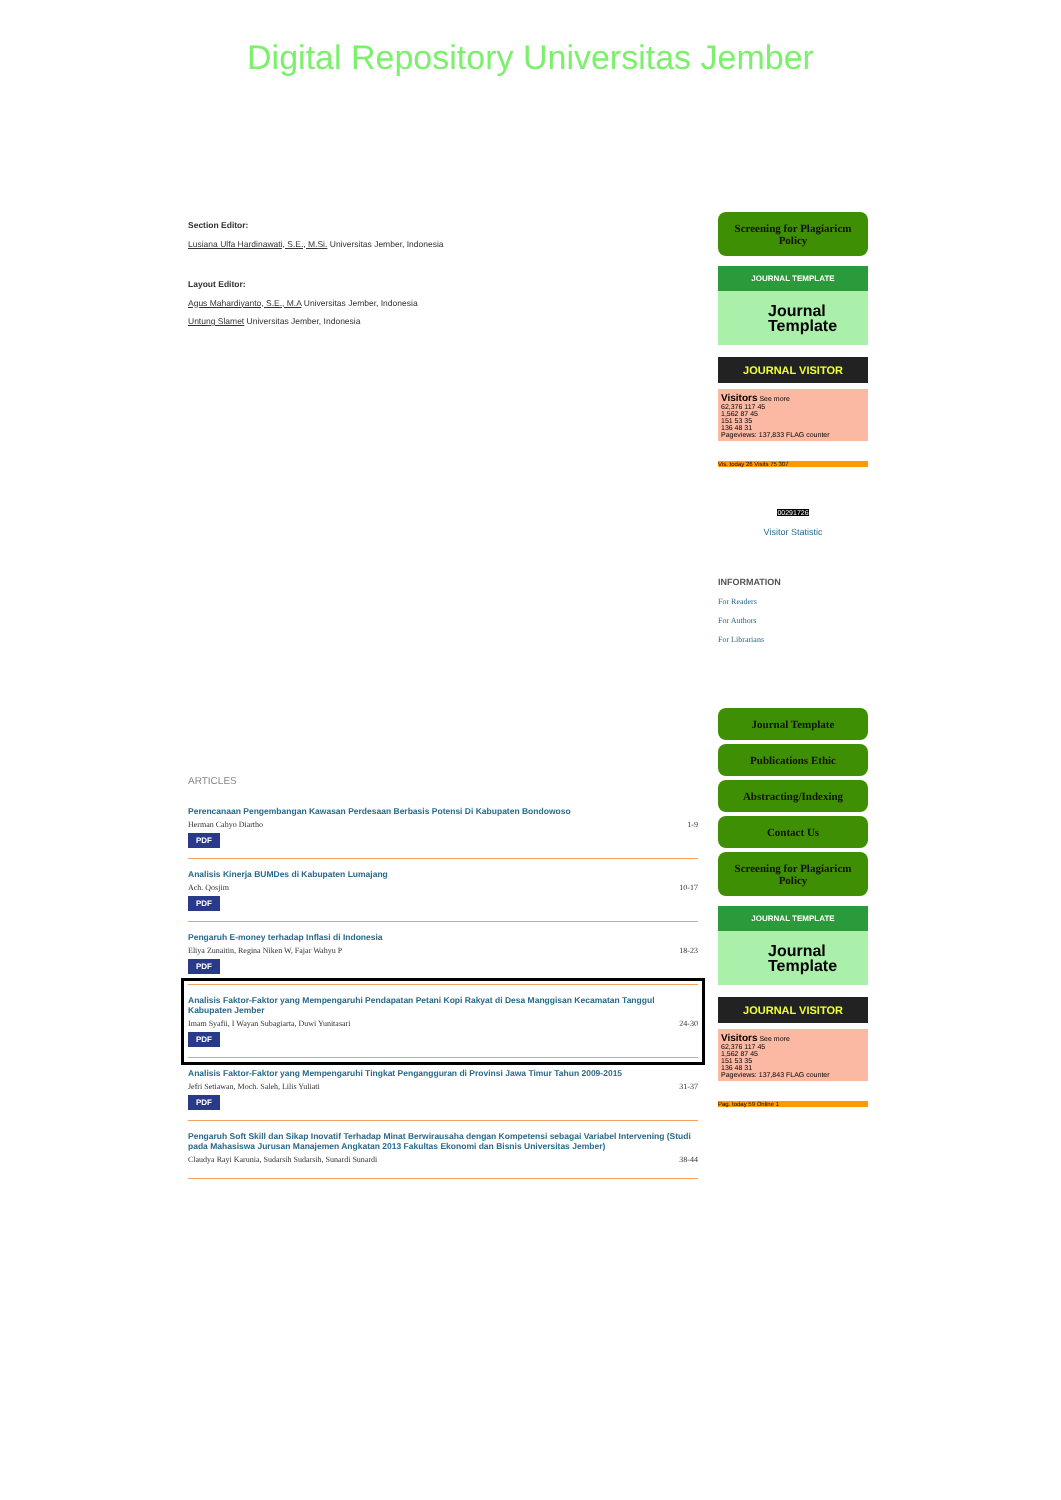Digital Repository Universitas Jember
Section Editor:
Lusiana Ulfa Hardinawati, S.E., M.Si. Universitas Jember, Indonesia
Layout Editor:
Agus Mahardiyanto, S.E., M.A Universitas Jember, Indonesia
Untung Slamet Universitas Jember, Indonesia
ARTICLES
Perencanaan Pengembangan Kawasan Perdesaan Berbasis Potensi Di Kabupaten Bondowoso
Herman Cahyo Diartho 1-9
PDF
Analisis Kinerja BUMDes di Kabupaten Lumajang
Ach. Qosjim 10-17
PDF
Pengaruh E-money terhadap Inflasi di Indonesia
Eliya Zunaitin, Regina Niken W, Fajar Wahyu P 18-23
PDF
Analisis Faktor-Faktor yang Mempengaruhi Pendapatan Petani Kopi Rakyat di Desa Manggisan Kecamatan Tanggul Kabupaten Jember
Imam Syafii, I Wayan Subagiarta, Duwi Yunitasari 24-30
PDF
Analisis Faktor-Faktor yang Mempengaruhi Tingkat Pengangguran di Provinsi Jawa Timur Tahun 2009-2015
Jefri Setiawan, Moch. Saleh, Lilis Yuliati 31-37
PDF
Pengaruh Soft Skill dan Sikap Inovatif Terhadap Minat Berwirausaha dengan Kompetensi sebagai Variabel Intervening (Studi pada Mahasiswa Jurusan Manajemen Angkatan 2013 Fakultas Ekonomi dan Bisnis Universitas Jember)
Claudya Rayi Karunia, Sudarsih Sudarsih, Sunardi Sunardi 38-44
Screening for Plagiaricm Policy
JOURNAL TEMPLATE
Journal Template
JOURNAL VISITOR
Visitors See more
62,376 117 45
1,562 87 45
151 53 35
136 48 31
Pageviews: 137,833 FLAG counter
Vis. today 26 Visits 75 307
00291726
Visitor Statistic
INFORMATION
For Readers
For Authors
For Librarians
Journal Template
Publications Ethic
Abstracting/Indexing
Contact Us
Screening for Plagiaricm Policy
JOURNAL TEMPLATE
Journal Template
JOURNAL VISITOR
Visitors See more
62,376 117 45
1,562 87 45
151 53 35
136 48 31
Pageviews: 137,843 FLAG counter
Pag. today 59 Online 1